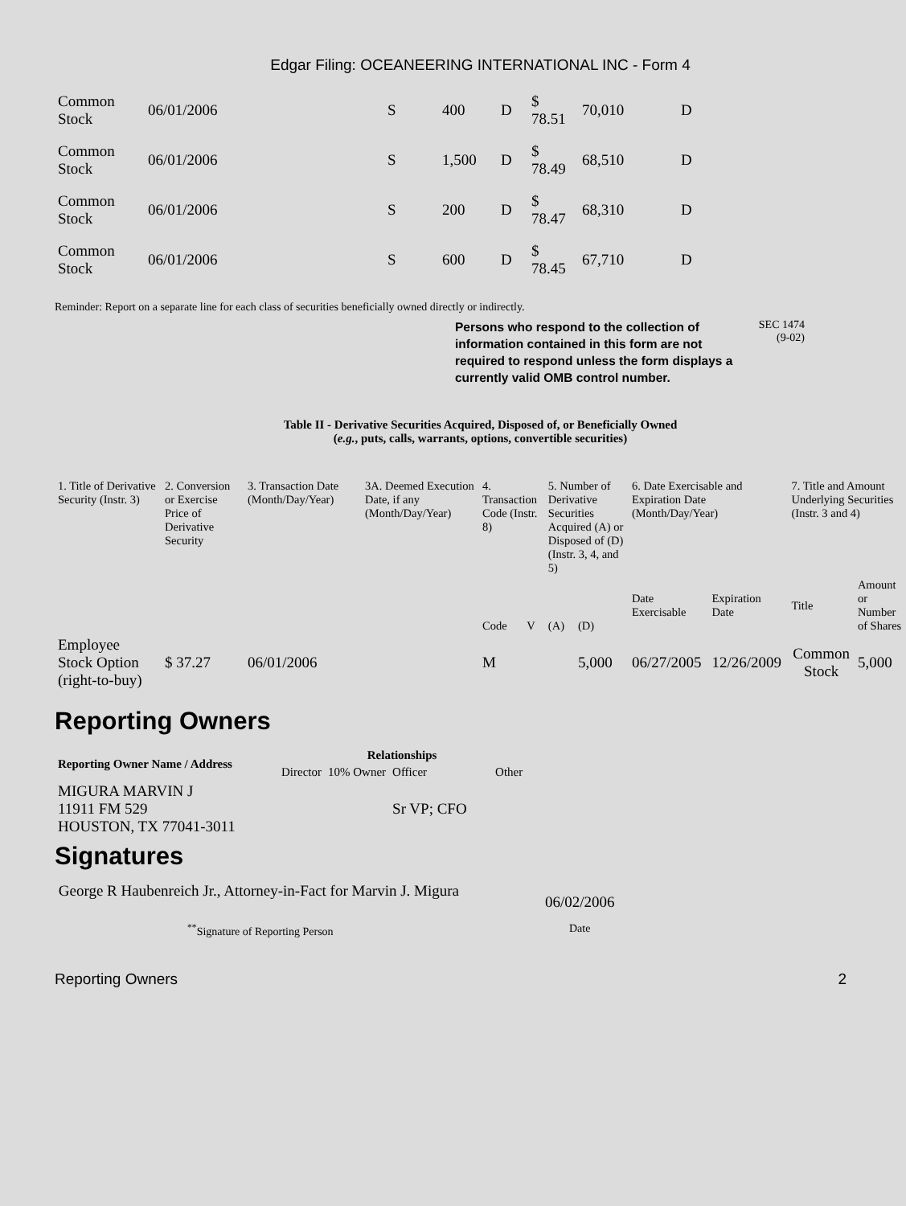Edgar Filing: OCEANEERING INTERNATIONAL INC - Form 4
| Common Stock | 06/01/2006 | S | 400 | D | $ 78.51 | 70,010 | D |
| Common Stock | 06/01/2006 | S | 1,500 | D | $ 78.49 | 68,510 | D |
| Common Stock | 06/01/2006 | S | 200 | D | $ 78.47 | 68,310 | D |
| Common Stock | 06/01/2006 | S | 600 | D | $ 78.45 | 67,710 | D |
Reminder: Report on a separate line for each class of securities beneficially owned directly or indirectly.
Persons who respond to the collection of information contained in this form are not required to respond unless the form displays a currently valid OMB control number.
SEC 1474 (9-02)
Table II - Derivative Securities Acquired, Disposed of, or Beneficially Owned
(e.g., puts, calls, warrants, options, convertible securities)
| 1. Title of Derivative Security (Instr. 3) | 2. Conversion or Exercise Price of Derivative Security | 3. Transaction Date (Month/Day/Year) | 3A. Deemed Execution Date, if any (Month/Day/Year) | 4. Transaction Code (Instr. 8) | | 5. Number of Derivative Securities Acquired (A) or Disposed of (D) (Instr. 3, 4, and 5) | | 6. Date Exercisable and Expiration Date (Month/Day/Year) | | 7. Title and Amount Underlying Securities (Instr. 3 and 4) | |
| | | | | Code | V | (A) | (D) | Date Exercisable | Expiration Date | Title | Amount or Number of Shares |
| Employee Stock Option (right-to-buy) | $ 37.27 | 06/01/2006 | | M | | | 5,000 | 06/27/2005 | 12/26/2009 | Common Stock | 5,000 |
Reporting Owners
| Reporting Owner Name / Address | Relationships | | | |
| --- | --- | --- | --- | --- |
| | Director | 10% Owner | Officer | Other |
| MIGURA MARVIN J 11911 FM 529 HOUSTON, TX 77041-3011 | | | Sr VP; CFO | |
Signatures
George R Haubenreich Jr., Attorney-in-Fact for Marvin J. Migura
06/02/2006
<sup>**</sup> Signature of Reporting Person Date
Reporting Owners 2